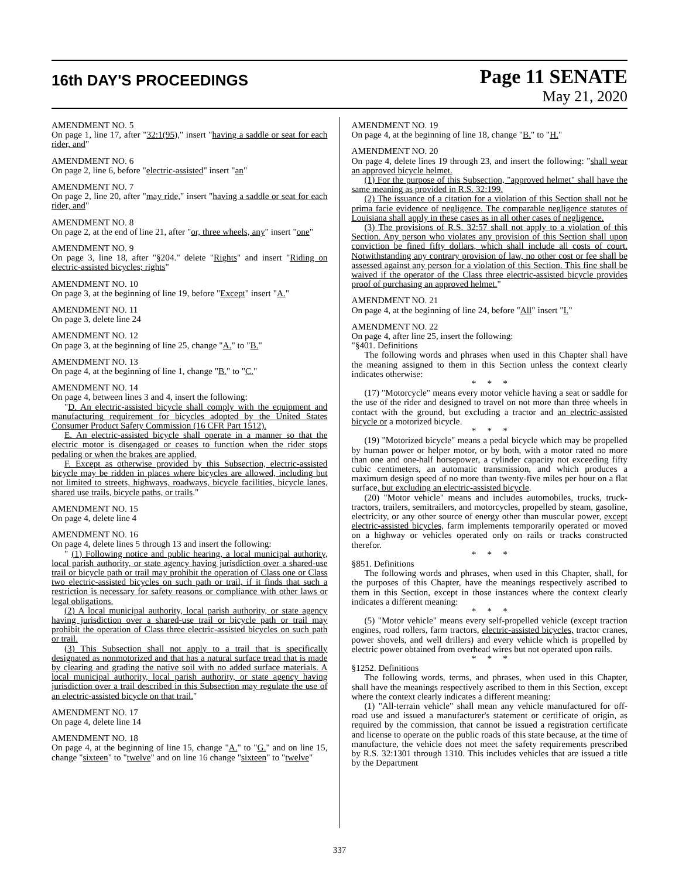16th DAY'S PROCEEDINGS
Page 11 SENATE
May 21, 2020
AMENDMENT NO. 5
On page 1, line 17, after "32:1(95)," insert "having a saddle or seat for each rider, and"
AMENDMENT NO. 6
On page 2, line 6, before "electric-assisted" insert "an"
AMENDMENT NO. 7
On page 2, line 20, after "may ride," insert "having a saddle or seat for each rider, and"
AMENDMENT NO. 8
On page 2, at the end of line 21, after "or, three wheels, any" insert "one"
AMENDMENT NO. 9
On page 3, line 18, after "§204." delete "Rights" and insert "Riding on electric-assisted bicycles; rights"
AMENDMENT NO. 10
On page 3, at the beginning of line 19, before "Except" insert "A."
AMENDMENT NO. 11
On page 3, delete line 24
AMENDMENT NO. 12
On page 3, at the beginning of line 25, change "A." to "B."
AMENDMENT NO. 13
On page 4, at the beginning of line 1, change "B." to "C."
AMENDMENT NO. 14
On page 4, between lines 3 and 4, insert the following:
"D. An electric-assisted bicycle shall comply with the equipment and manufacturing requirement for bicycles adopted by the United States Consumer Product Safety Commission (16 CFR Part 1512).
E. An electric-assisted bicycle shall operate in a manner so that the electric motor is disengaged or ceases to function when the rider stops pedaling or when the brakes are applied.
F. Except as otherwise provided by this Subsection, electric-assisted bicycle may be ridden in places where bicycles are allowed, including but not limited to streets, highways, roadways, bicycle facilities, bicycle lanes, shared use trails, bicycle paths, or trails."
AMENDMENT NO. 15
On page 4, delete line 4
AMENDMENT NO. 16
On page 4, delete lines 5 through 13 and insert the following:
" (1) Following notice and public hearing, a local municipal authority, local parish authority, or state agency having jurisdiction over a shared-use trail or bicycle path or trail may prohibit the operation of Class one or Class two electric-assisted bicycles on such path or trail, if it finds that such a restriction is necessary for safety reasons or compliance with other laws or legal obligations.
(2) A local municipal authority, local parish authority, or state agency having jurisdiction over a shared-use trail or bicycle path or trail may prohibit the operation of Class three electric-assisted bicycles on such path or trail.
(3) This Subsection shall not apply to a trail that is specifically designated as nonmotorized and that has a natural surface tread that is made by clearing and grading the native soil with no added surface materials. A local municipal authority, local parish authority, or state agency having jurisdiction over a trail described in this Subsection may regulate the use of an electric-assisted bicycle on that trail."
AMENDMENT NO. 17
On page 4, delete line 14
AMENDMENT NO. 18
On page 4, at the beginning of line 15, change "A." to "G." and on line 15, change "sixteen" to "twelve" and on line 16 change "sixteen" to "twelve"
AMENDMENT NO. 19
On page 4, at the beginning of line 18, change "B." to "H."
AMENDMENT NO. 20
On page 4, delete lines 19 through 23, and insert the following: "shall wear an approved bicycle helmet.
(1) For the purpose of this Subsection, "approved helmet" shall have the same meaning as provided in R.S. 32:199.
(2) The issuance of a citation for a violation of this Section shall not be prima facie evidence of negligence. The comparable negligence statutes of Louisiana shall apply in these cases as in all other cases of negligence.
(3) The provisions of R.S. 32:57 shall not apply to a violation of this Section. Any person who violates any provision of this Section shall upon conviction be fined fifty dollars, which shall include all costs of court. Notwithstanding any contrary provision of law, no other cost or fee shall be assessed against any person for a violation of this Section. This fine shall be waived if the operator of the Class three electric-assisted bicycle provides proof of purchasing an approved helmet."
AMENDMENT NO. 21
On page 4, at the beginning of line 24, before "All" insert "I."
AMENDMENT NO. 22
On page 4, after line 25, insert the following:
"§401. Definitions
The following words and phrases when used in this Chapter shall have the meaning assigned to them in this Section unless the context clearly indicates otherwise:
* * *
(17) "Motorcycle" means every motor vehicle having a seat or saddle for the use of the rider and designed to travel on not more than three wheels in contact with the ground, but excluding a tractor and an electric-assisted bicycle or a motorized bicycle.
* * *
(19) "Motorized bicycle" means a pedal bicycle which may be propelled by human power or helper motor, or by both, with a motor rated no more than one and one-half horsepower, a cylinder capacity not exceeding fifty cubic centimeters, an automatic transmission, and which produces a maximum design speed of no more than twenty-five miles per hour on a flat surface, but excluding an electric-assisted bicycle.
(20) "Motor vehicle" means and includes automobiles, trucks, truck-tractors, trailers, semitrailers, and motorcycles, propelled by steam, gasoline, electricity, or any other source of energy other than muscular power, except electric-assisted bicycles, farm implements temporarily operated or moved on a highway or vehicles operated only on rails or tracks constructed therefor.
* * *
§851. Definitions
The following words and phrases, when used in this Chapter, shall, for the purposes of this Chapter, have the meanings respectively ascribed to them in this Section, except in those instances where the context clearly indicates a different meaning:
* * *
(5) "Motor vehicle" means every self-propelled vehicle (except traction engines, road rollers, farm tractors, electric-assisted bicycles, tractor cranes, power shovels, and well drillers) and every vehicle which is propelled by electric power obtained from overhead wires but not operated upon rails.
* * *
§1252. Definitions
The following words, terms, and phrases, when used in this Chapter, shall have the meanings respectively ascribed to them in this Section, except where the context clearly indicates a different meaning:
(1) "All-terrain vehicle" shall mean any vehicle manufactured for off-road use and issued a manufacturer's statement or certificate of origin, as required by the commission, that cannot be issued a registration certificate and license to operate on the public roads of this state because, at the time of manufacture, the vehicle does not meet the safety requirements prescribed by R.S. 32:1301 through 1310. This includes vehicles that are issued a title by the Department
337